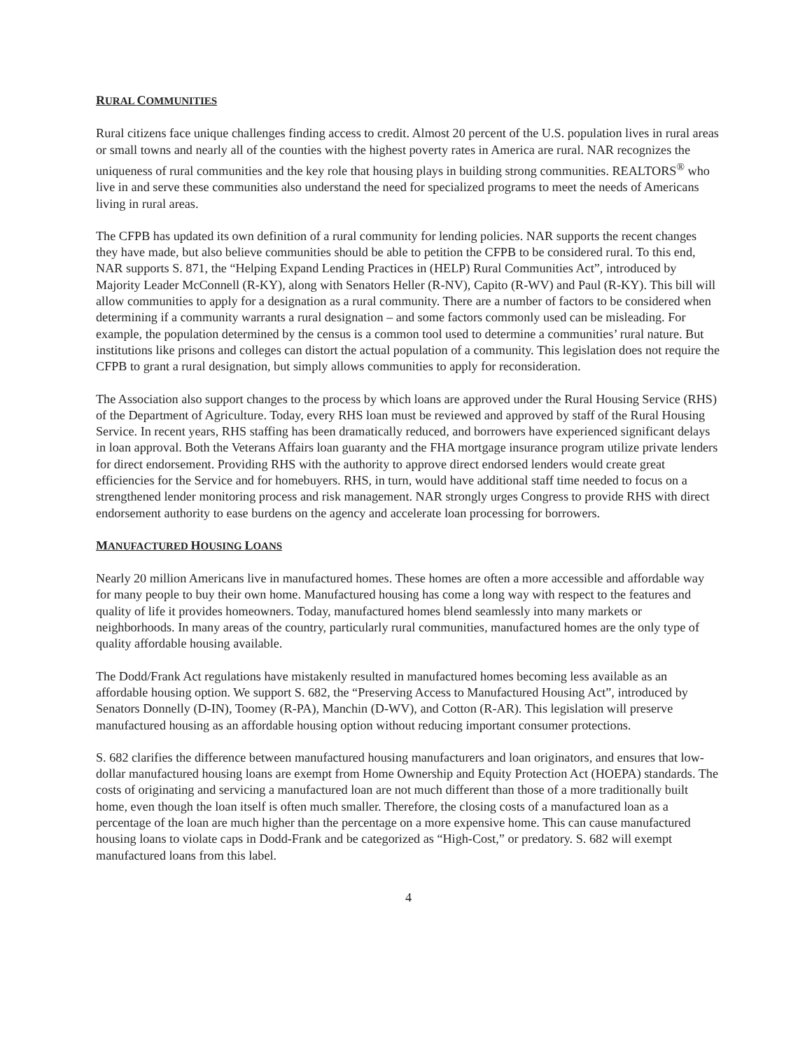RURAL COMMUNITIES
Rural citizens face unique challenges finding access to credit. Almost 20 percent of the U.S. population lives in rural areas or small towns and nearly all of the counties with the highest poverty rates in America are rural. NAR recognizes the uniqueness of rural communities and the key role that housing plays in building strong communities. REALTORS<sup>®</sup> who live in and serve these communities also understand the need for specialized programs to meet the needs of Americans living in rural areas.
The CFPB has updated its own definition of a rural community for lending policies. NAR supports the recent changes they have made, but also believe communities should be able to petition the CFPB to be considered rural. To this end, NAR supports S. 871, the “Helping Expand Lending Practices in (HELP) Rural Communities Act”, introduced by Majority Leader McConnell (R-KY), along with Senators Heller (R-NV), Capito (R-WV) and Paul (R-KY). This bill will allow communities to apply for a designation as a rural community. There are a number of factors to be considered when determining if a community warrants a rural designation – and some factors commonly used can be misleading. For example, the population determined by the census is a common tool used to determine a communities’ rural nature. But institutions like prisons and colleges can distort the actual population of a community. This legislation does not require the CFPB to grant a rural designation, but simply allows communities to apply for reconsideration.
The Association also support changes to the process by which loans are approved under the Rural Housing Service (RHS) of the Department of Agriculture. Today, every RHS loan must be reviewed and approved by staff of the Rural Housing Service. In recent years, RHS staffing has been dramatically reduced, and borrowers have experienced significant delays in loan approval. Both the Veterans Affairs loan guaranty and the FHA mortgage insurance program utilize private lenders for direct endorsement. Providing RHS with the authority to approve direct endorsed lenders would create great efficiencies for the Service and for homebuyers. RHS, in turn, would have additional staff time needed to focus on a strengthened lender monitoring process and risk management. NAR strongly urges Congress to provide RHS with direct endorsement authority to ease burdens on the agency and accelerate loan processing for borrowers.
MANUFACTURED HOUSING LOANS
Nearly 20 million Americans live in manufactured homes. These homes are often a more accessible and affordable way for many people to buy their own home. Manufactured housing has come a long way with respect to the features and quality of life it provides homeowners. Today, manufactured homes blend seamlessly into many markets or neighborhoods. In many areas of the country, particularly rural communities, manufactured homes are the only type of quality affordable housing available.
The Dodd/Frank Act regulations have mistakenly resulted in manufactured homes becoming less available as an affordable housing option. We support S. 682, the “Preserving Access to Manufactured Housing Act”, introduced by Senators Donnelly (D-IN), Toomey (R-PA), Manchin (D-WV), and Cotton (R-AR). This legislation will preserve manufactured housing as an affordable housing option without reducing important consumer protections.
S. 682 clarifies the difference between manufactured housing manufacturers and loan originators, and ensures that low-dollar manufactured housing loans are exempt from Home Ownership and Equity Protection Act (HOEPA) standards. The costs of originating and servicing a manufactured loan are not much different than those of a more traditionally built home, even though the loan itself is often much smaller. Therefore, the closing costs of a manufactured loan as a percentage of the loan are much higher than the percentage on a more expensive home. This can cause manufactured housing loans to violate caps in Dodd-Frank and be categorized as “High-Cost,” or predatory. S. 682 will exempt manufactured loans from this label.
4